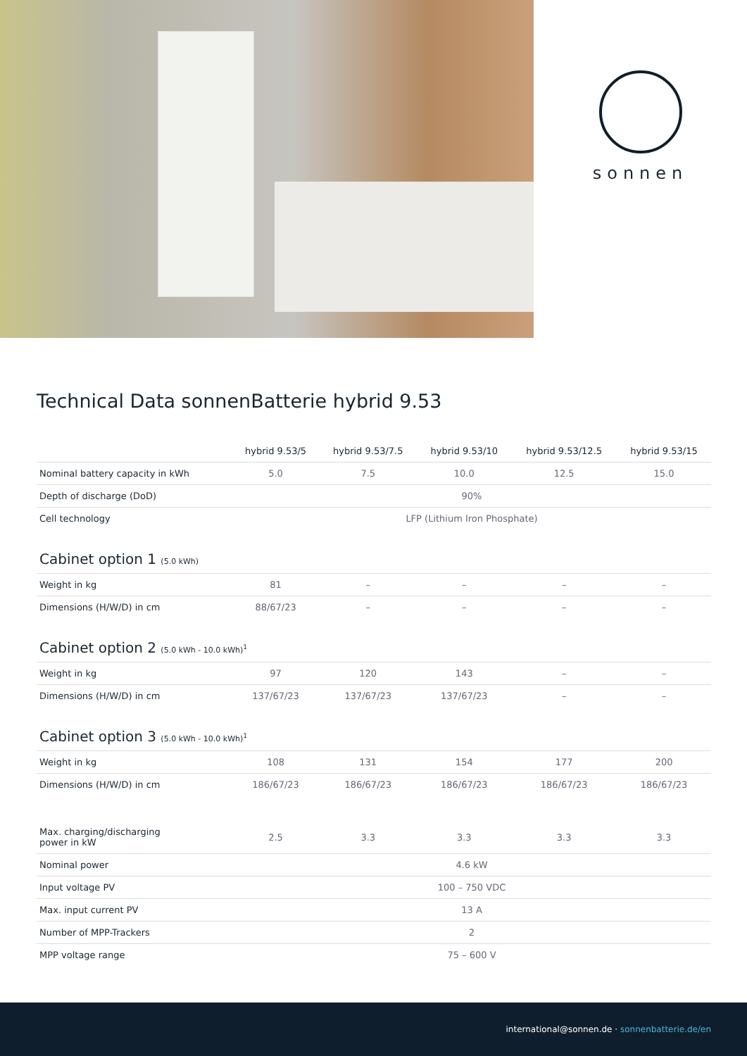sonnen
Technical Data sonnenBatterie hybrid 9.53
| | hybrid 9.53/5 | hybrid 9.53/7.5 | hybrid 9.53/10 | hybrid 9.53/12.5 | hybrid 9.53/15 |
| --- | --- | --- | --- | --- | --- |
| Nominal battery capacity in kWh | 5.0 | 7.5 | 10.0 | 12.5 | 15.0 |
| Depth of discharge (DoD) | 90% | | | | |
| Cell technology | LFP (Lithium Iron Phosphate) | | | | |
| Cabinet option 1 (5.0 kWh) | | | | | |
| Weight in kg | 81 | – | – | – | – |
| Dimensions (H/W/D) in cm | 88/67/23 | – | – | – | – |
| Cabinet option 2 (5.0 kWh - 10.0 kWh)<sup>1</sup> | | | | | |
| Weight in kg | 97 | 120 | 143 | – | – |
| Dimensions (H/W/D) in cm | 137/67/23 | 137/67/23 | 137/67/23 | – | – |
| Cabinet option 3 (5.0 kWh - 10.0 kWh)<sup>1</sup> | | | | | |
| Weight in kg | 108 | 131 | 154 | 177 | 200 |
| Dimensions (H/W/D) in cm | 186/67/23 | 186/67/23 | 186/67/23 | 186/67/23 | 186/67/23 |
| Max. charging/discharging power in kW | 2.5 | 3.3 | 3.3 | 3.3 | 3.3 |
| Nominal power | 4.6 kW | | | | |
| Input voltage PV | 100 – 750 VDC | | | | |
| Max. input current PV | 13 A | | | | |
| Number of MPP-Trackers | 2 | | | | |
| MPP voltage range | 75 – 600 V | | | | |
international@sonnen.de · sonnenbatterie.de/en